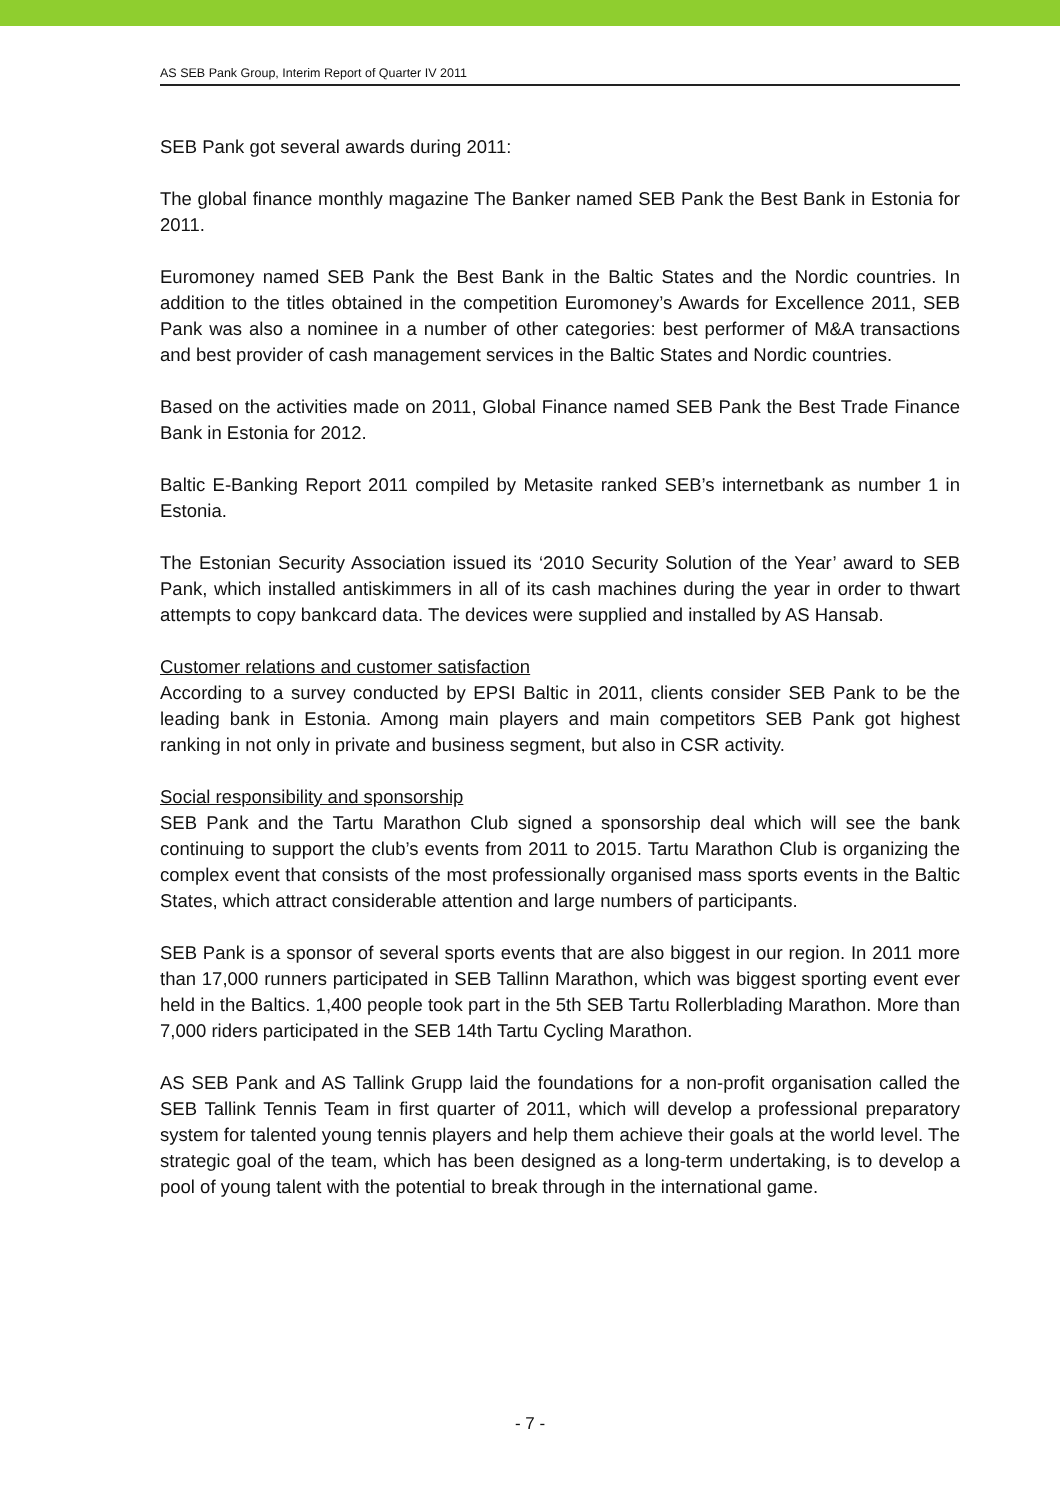AS SEB Pank Group, Interim Report of Quarter IV 2011
SEB Pank got several awards during 2011:
The global finance monthly magazine The Banker named SEB Pank the Best Bank in Estonia for 2011.
Euromoney named SEB Pank the Best Bank in the Baltic States and the Nordic countries. In addition to the titles obtained in the competition Euromoney’s Awards for Excellence 2011, SEB Pank was also a nominee in a number of other categories: best performer of M&A transactions and best provider of cash management services in the Baltic States and Nordic countries.
Based on the activities made on 2011, Global Finance named SEB Pank the Best Trade Finance Bank in Estonia for 2012.
Baltic E-Banking Report 2011 compiled by Metasite ranked SEB’s internetbank as number 1 in Estonia.
The Estonian Security Association issued its ‘2010 Security Solution of the Year’ award to SEB Pank, which installed antiskimmers in all of its cash machines during the year in order to thwart attempts to copy bankcard data. The devices were supplied and installed by AS Hansab.
Customer relations and customer satisfaction
According to a survey conducted by EPSI Baltic in 2011, clients consider SEB Pank to be the leading bank in Estonia. Among main players and main competitors SEB Pank got highest ranking in not only in private and business segment, but also in CSR activity.
Social responsibility and sponsorship
SEB Pank and the Tartu Marathon Club signed a sponsorship deal which will see the bank continuing to support the club’s events from 2011 to 2015. Tartu Marathon Club is organizing the complex event that consists of the most professionally organised mass sports events in the Baltic States, which attract considerable attention and large numbers of participants.
SEB Pank is a sponsor of several sports events that are also biggest in our region. In 2011 more than 17,000 runners participated in SEB Tallinn Marathon, which was biggest sporting event ever held in the Baltics. 1,400 people took part in the 5th SEB Tartu Rollerblading Marathon. More than 7,000 riders participated in the SEB 14th Tartu Cycling Marathon.
AS SEB Pank and AS Tallink Grupp laid the foundations for a non-profit organisation called the SEB Tallink Tennis Team in first quarter of 2011, which will develop a professional preparatory system for talented young tennis players and help them achieve their goals at the world level. The strategic goal of the team, which has been designed as a long-term undertaking, is to develop a pool of young talent with the potential to break through in the international game.
- 7 -